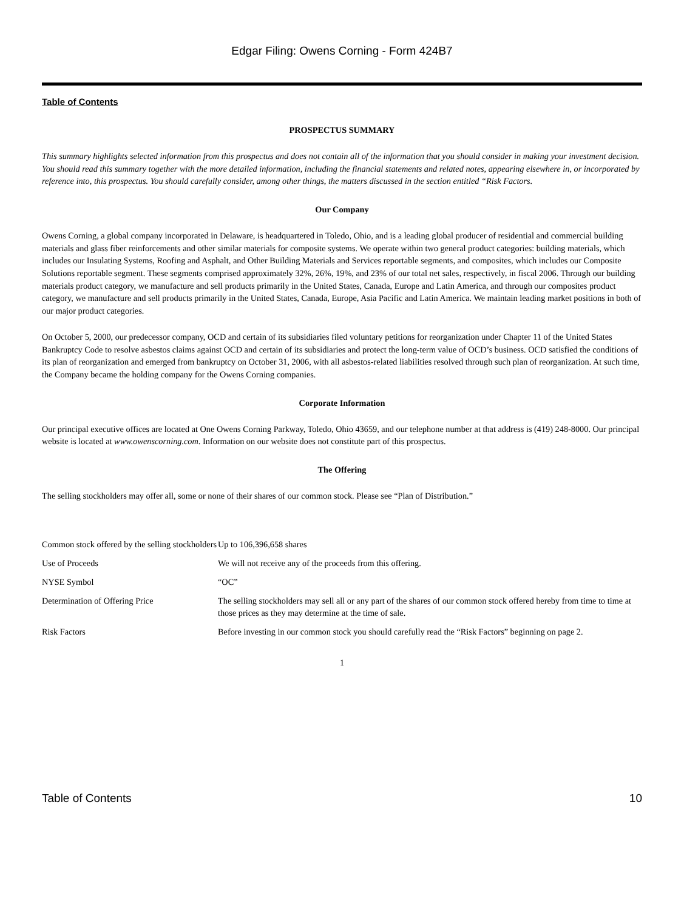Edgar Filing: Owens Corning - Form 424B7
Table of Contents
PROSPECTUS SUMMARY
This summary highlights selected information from this prospectus and does not contain all of the information that you should consider in making your investment decision. You should read this summary together with the more detailed information, including the financial statements and related notes, appearing elsewhere in, or incorporated by reference into, this prospectus. You should carefully consider, among other things, the matters discussed in the section entitled “Risk Factors.
Our Company
Owens Corning, a global company incorporated in Delaware, is headquartered in Toledo, Ohio, and is a leading global producer of residential and commercial building materials and glass fiber reinforcements and other similar materials for composite systems. We operate within two general product categories: building materials, which includes our Insulating Systems, Roofing and Asphalt, and Other Building Materials and Services reportable segments, and composites, which includes our Composite Solutions reportable segment. These segments comprised approximately 32%, 26%, 19%, and 23% of our total net sales, respectively, in fiscal 2006. Through our building materials product category, we manufacture and sell products primarily in the United States, Canada, Europe and Latin America, and through our composites product category, we manufacture and sell products primarily in the United States, Canada, Europe, Asia Pacific and Latin America. We maintain leading market positions in both of our major product categories.
On October 5, 2000, our predecessor company, OCD and certain of its subsidiaries filed voluntary petitions for reorganization under Chapter 11 of the United States Bankruptcy Code to resolve asbestos claims against OCD and certain of its subsidiaries and protect the long-term value of OCD’s business. OCD satisfied the conditions of its plan of reorganization and emerged from bankruptcy on October 31, 2006, with all asbestos-related liabilities resolved through such plan of reorganization. At such time, the Company became the holding company for the Owens Corning companies.
Corporate Information
Our principal executive offices are located at One Owens Corning Parkway, Toledo, Ohio 43659, and our telephone number at that address is (419) 248-8000. Our principal website is located at www.owenscorning.com. Information on our website does not constitute part of this prospectus.
The Offering
The selling stockholders may offer all, some or none of their shares of our common stock. Please see “Plan of Distribution.”
| Common stock offered by the selling stockholders | Up to 106,396,658 shares |
| Use of Proceeds | We will not receive any of the proceeds from this offering. |
| NYSE Symbol | “OC” |
| Determination of Offering Price | The selling stockholders may sell all or any part of the shares of our common stock offered hereby from time to time at those prices as they may determine at the time of sale. |
| Risk Factors | Before investing in our common stock you should carefully read the “Risk Factors” beginning on page 2. |
1
Table of Contents 10